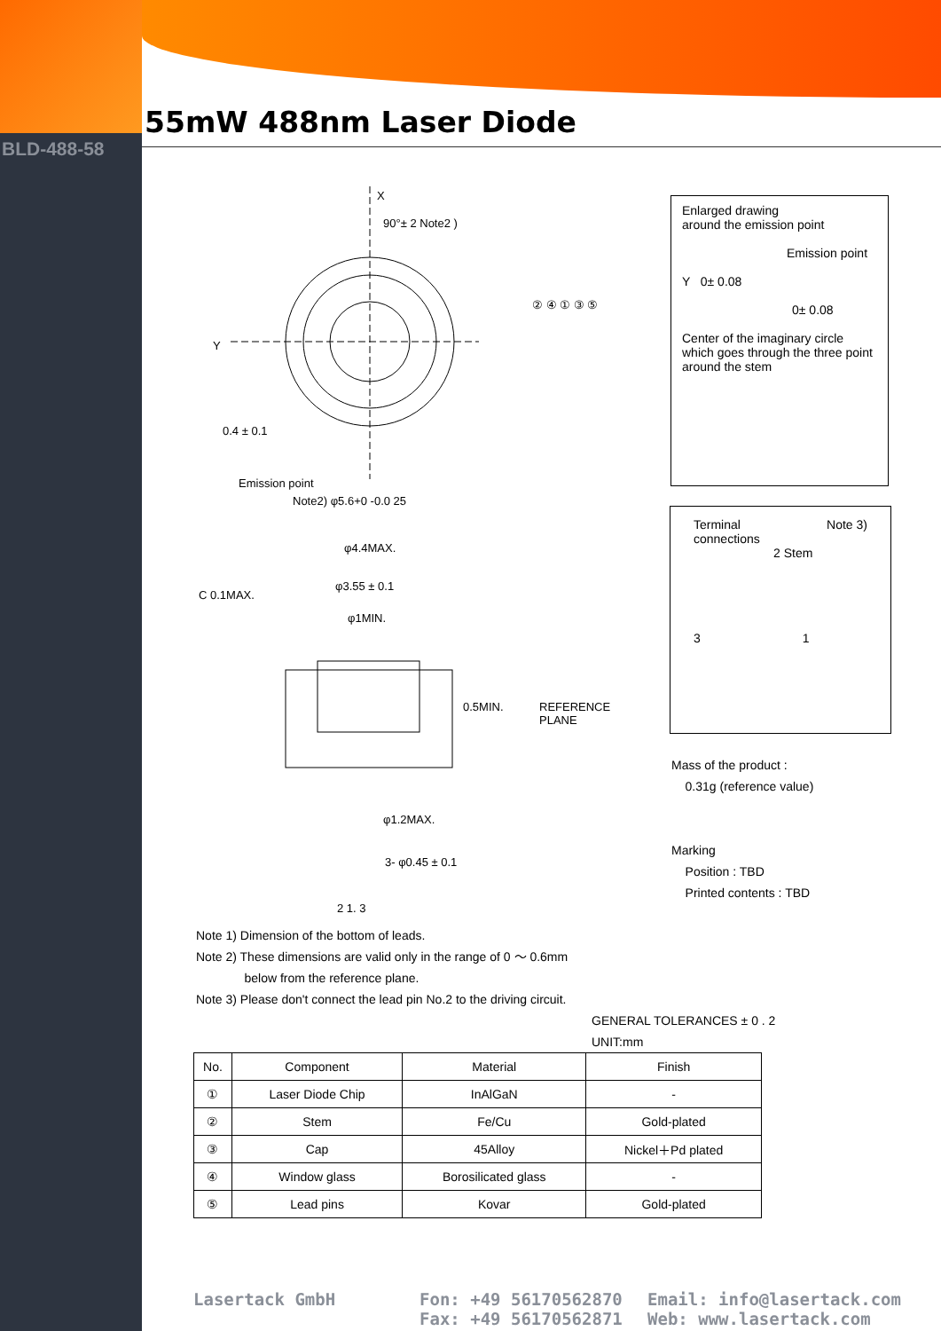BLD-488-58
55mW 488nm Laser Diode
X
90°± 2 Note2 )
Y
0.4 ± 0.1
Emission point
Note2) φ5.6+0 -0.0 25
φ4.4MAX.
φ3.55 ± 0.1
φ1MIN.
C 0.1MAX.
0.5MIN. REFERENCE PLANE
φ1.2MAX.
3- φ0.45 ± 0.1
2 1. 3
② ④ ① ③ ⑤
Enlarged drawing
around the emission point
Emission point
Y 0± 0.08
0± 0.08
Center of the imaginary circle which goes through the three point around the stem
Terminal Note 3)
connections
2 Stem
3 1
Mass of the product :
0.31g (reference value)
Marking
Position : TBD
Printed contents : TBD
Note 1) Dimension of the bottom of leads.
Note 2) These dimensions are valid only in the range of 0 ～ 0.6mm
below from the reference plane.
Note 3) Please don't connect the lead pin No.2 to the driving circuit.
GENERAL TOLERANCES ± 0 . 2
UNIT:mm
| No. | Component | Material | Finish |
| --- | --- | --- | --- |
| ① | Laser Diode Chip | InAlGaN | - |
| ② | Stem | Fe/Cu | Gold-plated |
| ③ | Cap | 45Alloy | Nickel＋Pd plated |
| ④ | Window glass | Borosilicated glass | - |
| ⑤ | Lead pins | Kovar | Gold-plated |
Lasertack GmbH Fon: +49 56170562870
Fax: +49 56170562871
Email: info@lasertack.com
Web: www.lasertack.com